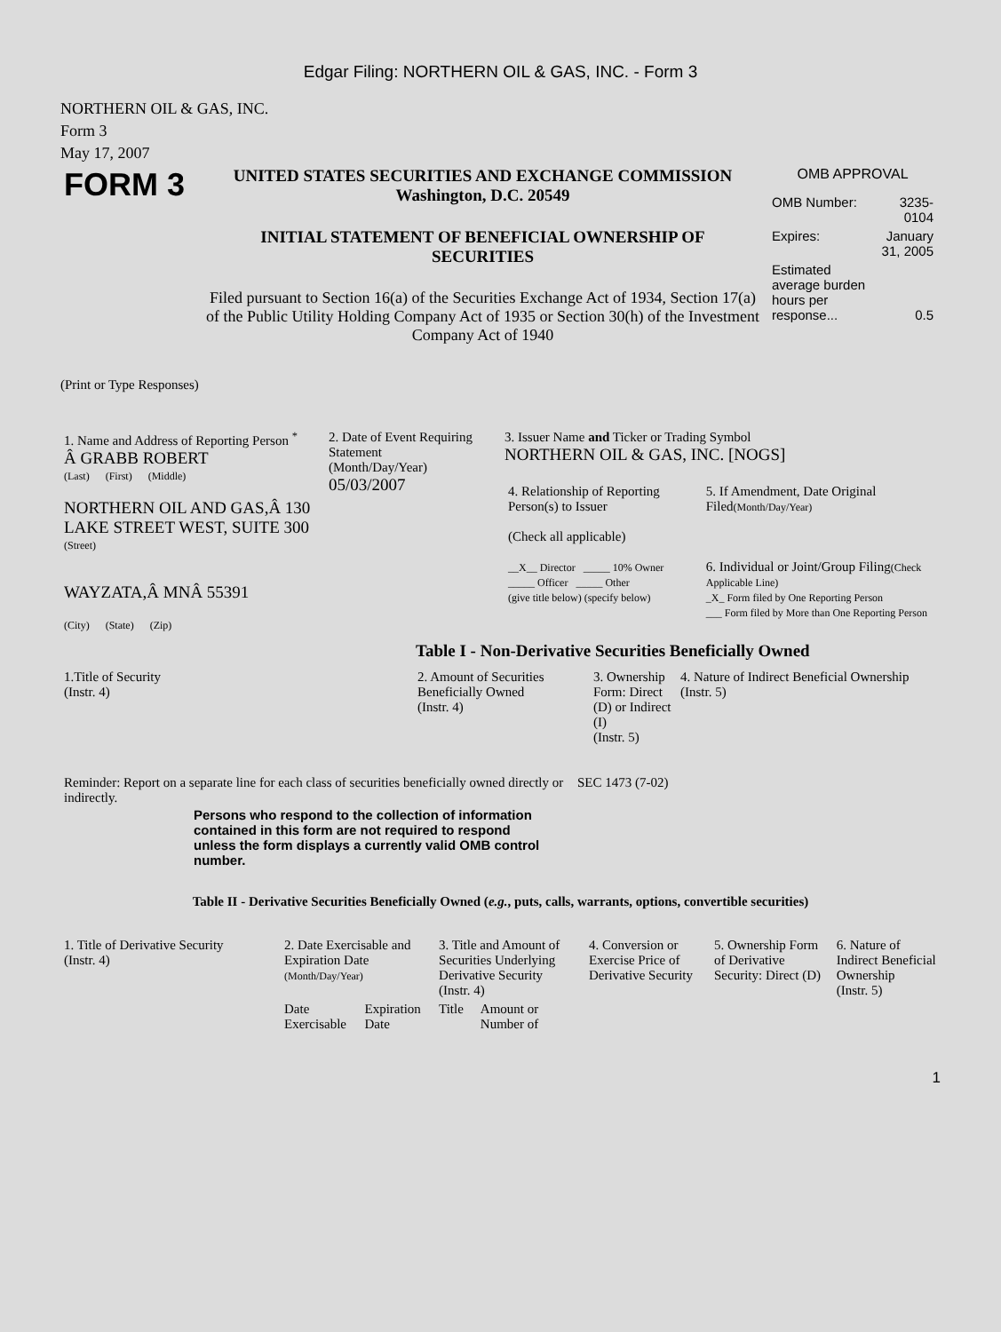Edgar Filing: NORTHERN OIL & GAS, INC. - Form 3
NORTHERN OIL & GAS, INC.
Form 3
May 17, 2007
| FORM 3 | UNITED STATES SECURITIES AND EXCHANGE COMMISSION Washington, D.C. 20549 INITIAL STATEMENT OF BENEFICIAL OWNERSHIP OF SECURITIES Filed pursuant to Section 16(a) of the Securities Exchange Act of 1934, Section 17(a) of the Public Utility Holding Company Act of 1935 or Section 30(h) of the Investment Company Act of 1940 | OMB APPROVAL / OMB Number: / 3235-0104 / / Expires: / January 31, 2005 / / Estimated average burden hours per response... / 0.5 / |
(Print or Type Responses)
| 1. Name and Address of Reporting Person <sup>*</sup> Â GRABB ROBERT (Last) (First) (Middle) NORTHERN OIL AND GAS,Â 130 LAKE STREET WEST, SUITE 300 (Street) WAYZATA,Â MNÂ 55391 (City) (State) (Zip) | 2. Date of Event Requiring Statement (Month/Day/Year) 05/03/2007 | 3. Issuer Name and Ticker or Trading Symbol NORTHERN OIL & GAS, INC. [NOGS] / 4. Relationship of Reporting Person(s) to Issuer (Check all applicable) __X__ Director _____ 10% Owner _____ Officer _____ Other (give title below) (specify below) / 5. If Amendment, Date Original Filed (Month/Day/Year) 6. Individual or Joint/Group Filing (Check Applicable Line) _X_ Form filed by One Reporting Person ___ Form filed by More than One Reporting Person / |
Table I - Non-Derivative Securities Beneficially Owned
| 1.Title of Security (Instr. 4) | 2. Amount of Securities Beneficially Owned (Instr. 4) | 3. Ownership Form: Direct (D) or Indirect (I) (Instr. 5) | 4. Nature of Indirect Beneficial Ownership (Instr. 5) |
| --- | --- | --- | --- |
| Reminder: Report on a separate line for each class of securities beneficially owned directly or indirectly. | SEC 1473 (7-02) |
Persons who respond to the collection of information contained in this form are not required to respond unless the form displays a currently valid OMB control number.
Table II - Derivative Securities Beneficially Owned (e.g., puts, calls, warrants, options, convertible securities)
| 1. Title of Derivative Security (Instr. 4) | 2. Date Exercisable and Expiration Date (Month/Day/Year) | | 3. Title and Amount of Securities Underlying Derivative Security (Instr. 4) | | 4. Conversion or Exercise Price of Derivative Security | 5. Ownership Form of Derivative Security: Direct (D) | 6. Nature of Indirect Beneficial Ownership (Instr. 5) |
| --- | --- | --- | --- | --- | --- | --- | --- |
| | Date Exercisable | Expiration Date | Title | Amount or Number of | | | |
1